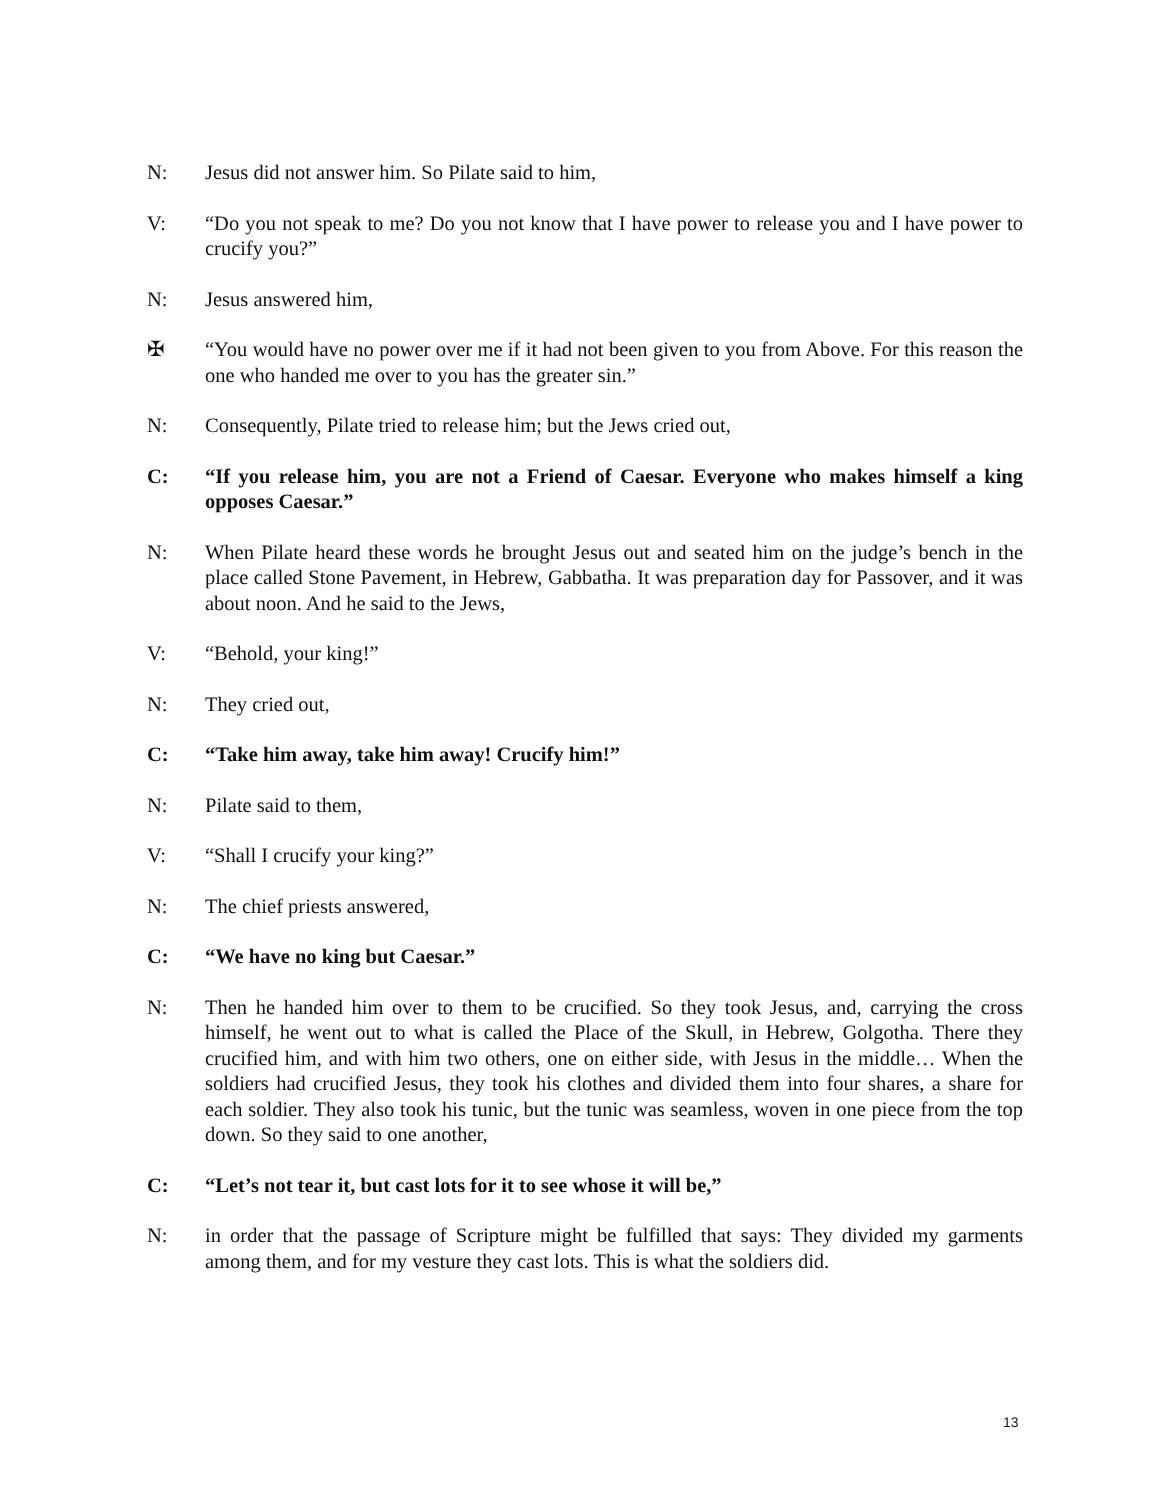N: Jesus did not answer him. So Pilate said to him,
V: “Do you not speak to me? Do you not know that I have power to release you and I have power to crucify you?”
N: Jesus answered him,
✠ “You would have no power over me if it had not been given to you from Above. For this reason the one who handed me over to you has the greater sin.”
N: Consequently, Pilate tried to release him; but the Jews cried out,
C: “If you release him, you are not a Friend of Caesar. Everyone who makes himself a king opposes Caesar.”
N: When Pilate heard these words he brought Jesus out and seated him on the judge’s bench in the place called Stone Pavement, in Hebrew, Gabbatha. It was preparation day for Passover, and it was about noon. And he said to the Jews,
V: “Behold, your king!”
N: They cried out,
C: “Take him away, take him away! Crucify him!”
N: Pilate said to them,
V: “Shall I crucify your king?”
N: The chief priests answered,
C: “We have no king but Caesar.”
N: Then he handed him over to them to be crucified. So they took Jesus, and, carrying the cross himself, he went out to what is called the Place of the Skull, in Hebrew, Golgotha. There they crucified him, and with him two others, one on either side, with Jesus in the middle… When the soldiers had crucified Jesus, they took his clothes and divided them into four shares, a share for each soldier. They also took his tunic, but the tunic was seamless, woven in one piece from the top down. So they said to one another,
C: “Let’s not tear it, but cast lots for it to see whose it will be,”
N: in order that the passage of Scripture might be fulfilled that says: They divided my garments among them, and for my vesture they cast lots. This is what the soldiers did.
13